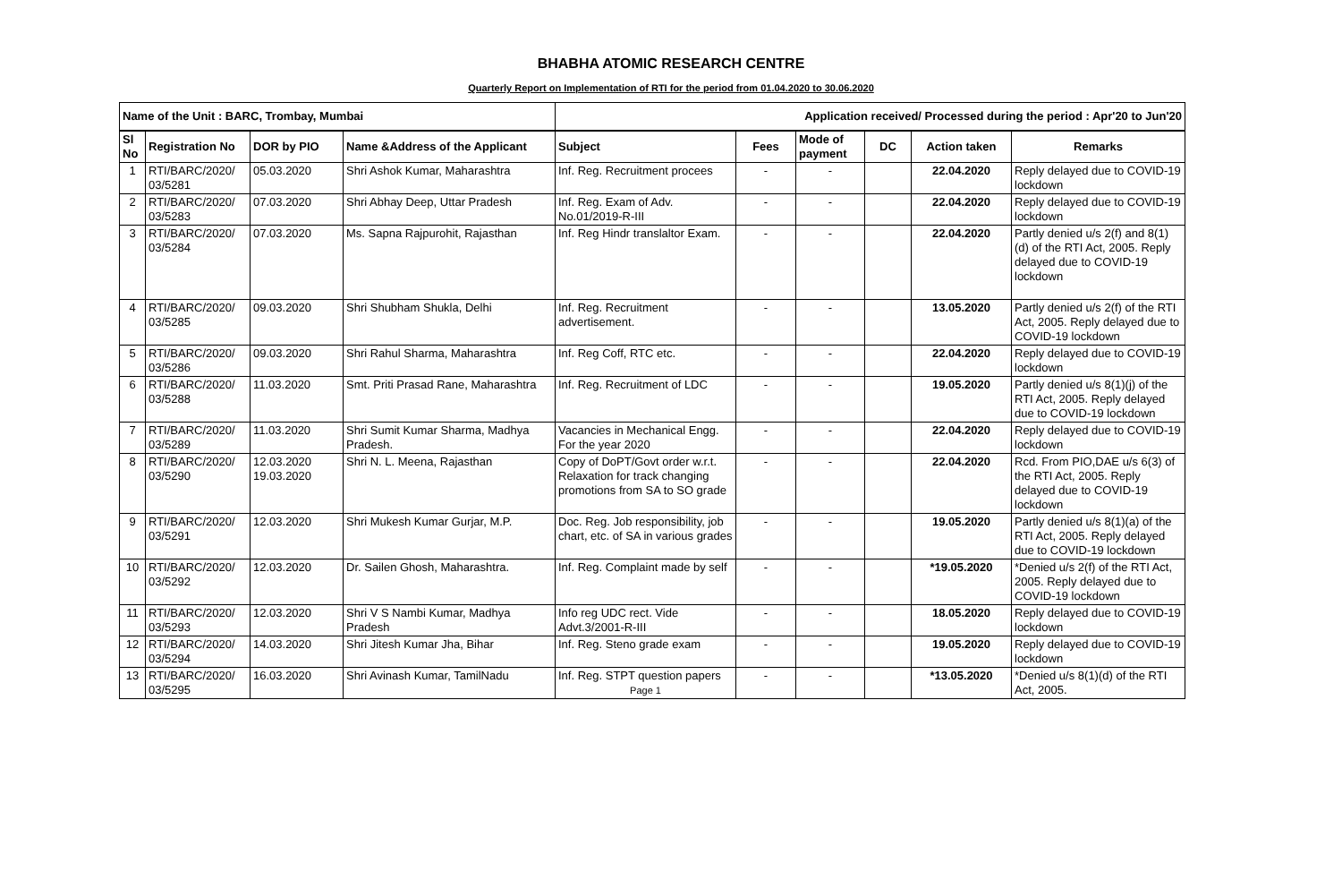BHABHA ATOMIC RESEARCH CENTRE
Quarterly Report on Implementation of RTI for the period from 01.04.2020 to 30.06.2020
| Name of the Unit : BARC, Trombay, Mumbai | | | | Application received/ Processed during the period : Apr'20 to Jun'20 | | | | | |
| --- | --- | --- | --- | --- | --- | --- | --- | --- | --- |
| Sl No | Registration No | DOR by PIO | Name &Address of the Applicant | Subject | Fees | Mode of payment | DC | Action taken | Remarks |
| 1 | RTI/BARC/2020/ 03/5281 | 05.03.2020 | Shri Ashok Kumar, Maharashtra | Inf. Reg. Recruitment procees | - | - | | 22.04.2020 | Reply delayed due to COVID-19 lockdown |
| 2 | RTI/BARC/2020/ 03/5283 | 07.03.2020 | Shri Abhay Deep, Uttar Pradesh | Inf. Reg. Exam of Adv. No.01/2019-R-III | - | - | | 22.04.2020 | Reply delayed due to COVID-19 lockdown |
| 3 | RTI/BARC/2020/ 03/5284 | 07.03.2020 | Ms. Sapna Rajpurohit, Rajasthan | Inf. Reg Hindr translaltor Exam. | - | - | | 22.04.2020 | Partly denied u/s 2(f) and 8(1)(d) of the RTI Act, 2005. Reply delayed due to COVID-19 lockdown |
| 4 | RTI/BARC/2020/ 03/5285 | 09.03.2020 | Shri Shubham Shukla, Delhi | Inf. Reg. Recruitment advertisement. | - | - | | 13.05.2020 | Partly denied u/s 2(f) of the RTI Act, 2005. Reply delayed due to COVID-19 lockdown |
| 5 | RTI/BARC/2020/ 03/5286 | 09.03.2020 | Shri Rahul Sharma, Maharashtra | Inf. Reg Coff, RTC etc. | - | - | | 22.04.2020 | Reply delayed due to COVID-19 lockdown |
| 6 | RTI/BARC/2020/ 03/5288 | 11.03.2020 | Smt. Priti Prasad Rane, Maharashtra | Inf. Reg. Recruitment of LDC | - | - | | 19.05.2020 | Partly denied u/s 8(1)(j) of the RTI Act, 2005. Reply delayed due to COVID-19 lockdown |
| 7 | RTI/BARC/2020/ 03/5289 | 11.03.2020 | Shri Sumit Kumar Sharma, Madhya Pradesh. | Vacancies in Mechanical Engg. For the year 2020 | - | - | | 22.04.2020 | Reply delayed due to COVID-19 lockdown |
| 8 | RTI/BARC/2020/ 03/5290 | 12.03.2020 19.03.2020 | Shri N. L. Meena, Rajasthan | Copy of DoPT/Govt order w.r.t. Relaxation for track changing promotions from SA to SO grade | - | - | | 22.04.2020 | Rcd. From PIO,DAE u/s 6(3) of the RTI Act, 2005. Reply delayed due to COVID-19 lockdown |
| 9 | RTI/BARC/2020/ 03/5291 | 12.03.2020 | Shri Mukesh Kumar Gurjar, M.P. | Doc. Reg. Job responsibility, job chart, etc. of SA in various grades | - | - | | 19.05.2020 | Partly denied u/s 8(1)(a) of the RTI Act, 2005. Reply delayed due to COVID-19 lockdown |
| 10 | RTI/BARC/2020/ 03/5292 | 12.03.2020 | Dr. Sailen Ghosh, Maharashtra. | Inf. Reg. Complaint made by self | - | - | | *19.05.2020 | *Denied u/s 2(f) of the RTI Act, 2005. Reply delayed due to COVID-19 lockdown |
| 11 | RTI/BARC/2020/ 03/5293 | 12.03.2020 | Shri V S Nambi Kumar, Madhya Pradesh | Info reg UDC rect. Vide Advt.3/2001-R-III | - | - | | 18.05.2020 | Reply delayed due to COVID-19 lockdown |
| 12 | RTI/BARC/2020/ 03/5294 | 14.03.2020 | Shri Jitesh Kumar Jha, Bihar | Inf. Reg. Steno grade exam | - | - | | 19.05.2020 | Reply delayed due to COVID-19 lockdown |
| 13 | RTI/BARC/2020/ 03/5295 | 16.03.2020 | Shri Avinash Kumar, TamilNadu | Inf. Reg. STPT question papers Page 1 | - | - | | *13.05.2020 | *Denied u/s 8(1)(d) of the RTI Act, 2005. |